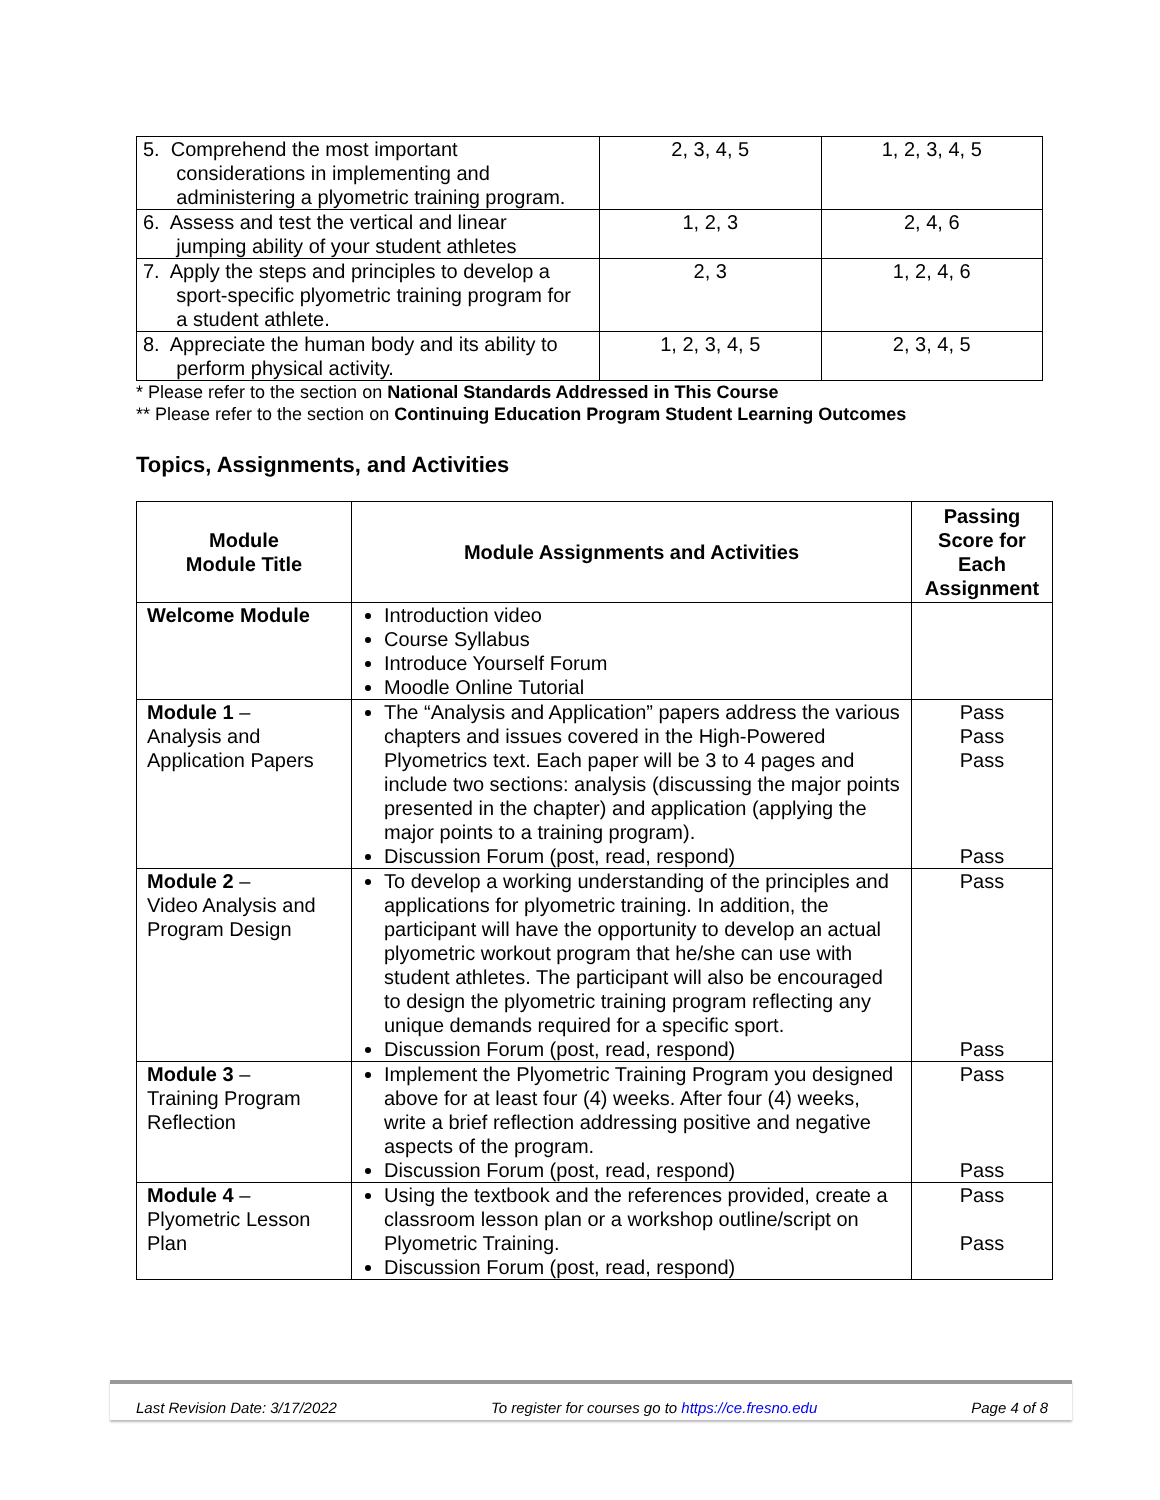| 5. Comprehend the most important considerations in implementing and administering a plyometric training program. | 2, 3, 4, 5 | 1, 2, 3, 4, 5 |
| 6. Assess and test the vertical and linear jumping ability of your student athletes | 1, 2, 3 | 2, 4, 6 |
| 7. Apply the steps and principles to develop a sport-specific plyometric training program for a student athlete. | 2, 3 | 1, 2, 4, 6 |
| 8. Appreciate the human body and its ability to perform physical activity. | 1, 2, 3, 4, 5 | 2, 3, 4, 5 |
* Please refer to the section on National Standards Addressed in This Course
** Please refer to the section on Continuing Education Program Student Learning Outcomes
Topics, Assignments, and Activities
| Module Module Title | Module Assignments and Activities | Passing Score for Each Assignment |
| --- | --- | --- |
| Welcome Module | Introduction video Course Syllabus Introduce Yourself Forum Moodle Online Tutorial | |
| Module 1 – Analysis and Application Papers | The “Analysis and Application” papers address the various chapters and issues covered in the High-Powered Plyometrics text. Each paper will be 3 to 4 pages and include two sections: analysis (discussing the major points presented in the chapter) and application (applying the major points to a training program). Discussion Forum (post, read, respond) | Pass Pass Pass Pass |
| Module 2 – Video Analysis and Program Design | To develop a working understanding of the principles and applications for plyometric training. In addition, the participant will have the opportunity to develop an actual plyometric workout program that he/she can use with student athletes. The participant will also be encouraged to design the plyometric training program reflecting any unique demands required for a specific sport. Discussion Forum (post, read, respond) | Pass Pass |
| Module 3 – Training Program Reflection | Implement the Plyometric Training Program you designed above for at least four (4) weeks. After four (4) weeks, write a brief reflection addressing positive and negative aspects of the program. Discussion Forum (post, read, respond) | Pass Pass |
| Module 4 – Plyometric Lesson Plan | Using the textbook and the references provided, create a classroom lesson plan or a workshop outline/script on Plyometric Training. Discussion Forum (post, read, respond) | Pass Pass |
Last Revision Date: 3/17/2022 To register for courses go to https://ce.fresno.edu Page 4 of 8